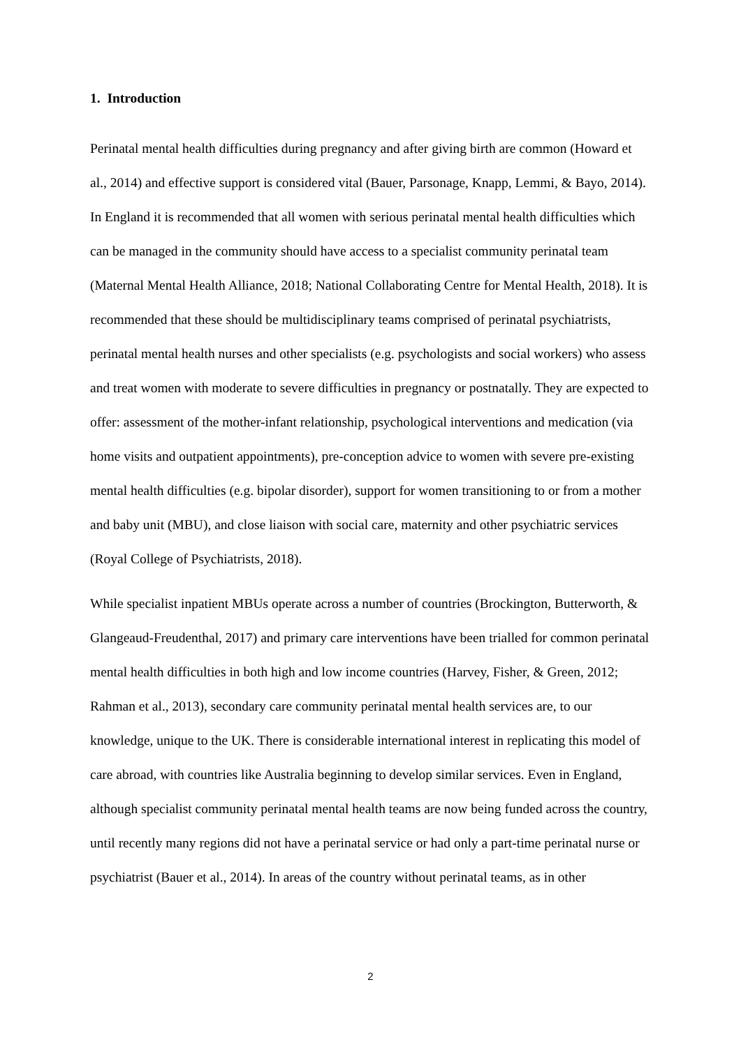1. Introduction
Perinatal mental health difficulties during pregnancy and after giving birth are common (Howard et al., 2014) and effective support is considered vital (Bauer, Parsonage, Knapp, Lemmi, & Bayo, 2014). In England it is recommended that all women with serious perinatal mental health difficulties which can be managed in the community should have access to a specialist community perinatal team (Maternal Mental Health Alliance, 2018; National Collaborating Centre for Mental Health, 2018). It is recommended that these should be multidisciplinary teams comprised of perinatal psychiatrists, perinatal mental health nurses and other specialists (e.g. psychologists and social workers) who assess and treat women with moderate to severe difficulties in pregnancy or postnatally. They are expected to offer: assessment of the mother-infant relationship, psychological interventions and medication (via home visits and outpatient appointments), pre-conception advice to women with severe pre-existing mental health difficulties (e.g. bipolar disorder), support for women transitioning to or from a mother and baby unit (MBU), and close liaison with social care, maternity and other psychiatric services (Royal College of Psychiatrists, 2018).
While specialist inpatient MBUs operate across a number of countries (Brockington, Butterworth, & Glangeaud-Freudenthal, 2017) and primary care interventions have been trialled for common perinatal mental health difficulties in both high and low income countries (Harvey, Fisher, & Green, 2012; Rahman et al., 2013), secondary care community perinatal mental health services are, to our knowledge, unique to the UK. There is considerable international interest in replicating this model of care abroad, with countries like Australia beginning to develop similar services. Even in England, although specialist community perinatal mental health teams are now being funded across the country, until recently many regions did not have a perinatal service or had only a part-time perinatal nurse or psychiatrist (Bauer et al., 2014). In areas of the country without perinatal teams, as in other
2